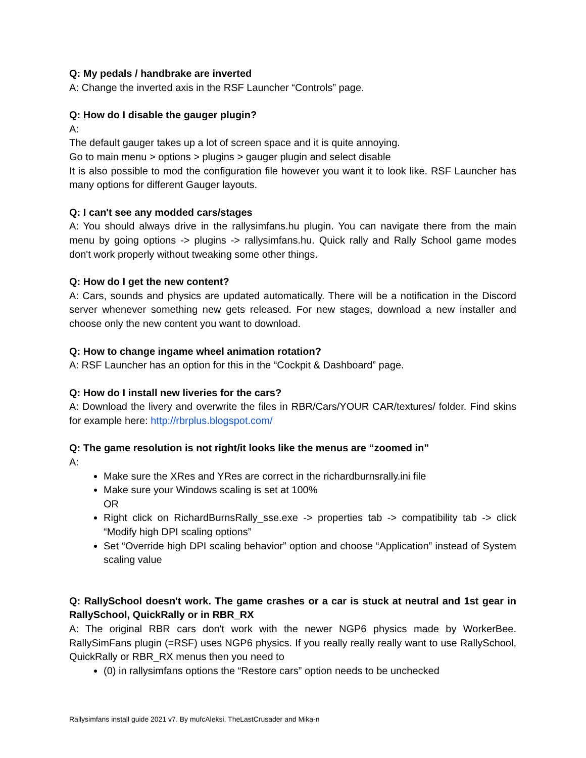Q: My pedals / handbrake are inverted
A: Change the inverted axis in the RSF Launcher “Controls” page.
Q: How do I disable the gauger plugin?
A:
The default gauger takes up a lot of screen space and it is quite annoying.
Go to main menu > options > plugins > gauger plugin and select disable
It is also possible to mod the configuration file however you want it to look like. RSF Launcher has many options for different Gauger layouts.
Q: I can't see any modded cars/stages
A: You should always drive in the rallysimfans.hu plugin. You can navigate there from the main menu by going options -> plugins -> rallysimfans.hu. Quick rally and Rally School game modes don't work properly without tweaking some other things.
Q: How do I get the new content?
A: Cars, sounds and physics are updated automatically. There will be a notification in the Discord server whenever something new gets released. For new stages, download a new installer and choose only the new content you want to download.
Q: How to change ingame wheel animation rotation?
A: RSF Launcher has an option for this in the “Cockpit & Dashboard” page.
Q: How do I install new liveries for the cars?
A: Download the livery and overwrite the files in RBR/Cars/YOUR CAR/textures/ folder. Find skins for example here: http://rbrplus.blogspot.com/
Q: The game resolution is not right/it looks like the menus are “zoomed in”
A:
Make sure the XRes and YRes are correct in the richardburnsrally.ini file
Make sure your Windows scaling is set at 100%
OR
Right click on RichardBurnsRally_sse.exe -> properties tab -> compatibility tab -> click “Modify high DPI scaling options”
Set “Override high DPI scaling behavior” option and choose “Application” instead of System scaling value
Q: RallySchool doesn't work. The game crashes or a car is stuck at neutral and 1st gear in RallySchool, QuickRally or in RBR_RX
A: The original RBR cars don't work with the newer NGP6 physics made by WorkerBee. RallySimFans plugin (=RSF) uses NGP6 physics. If you really really really want to use RallySchool, QuickRally or RBR_RX menus then you need to
(0) in rallysimfans options the “Restore cars” option needs to be unchecked
Rallysimfans install guide 2021 v7. By mufcAleksi, TheLastCrusader and Mika-n